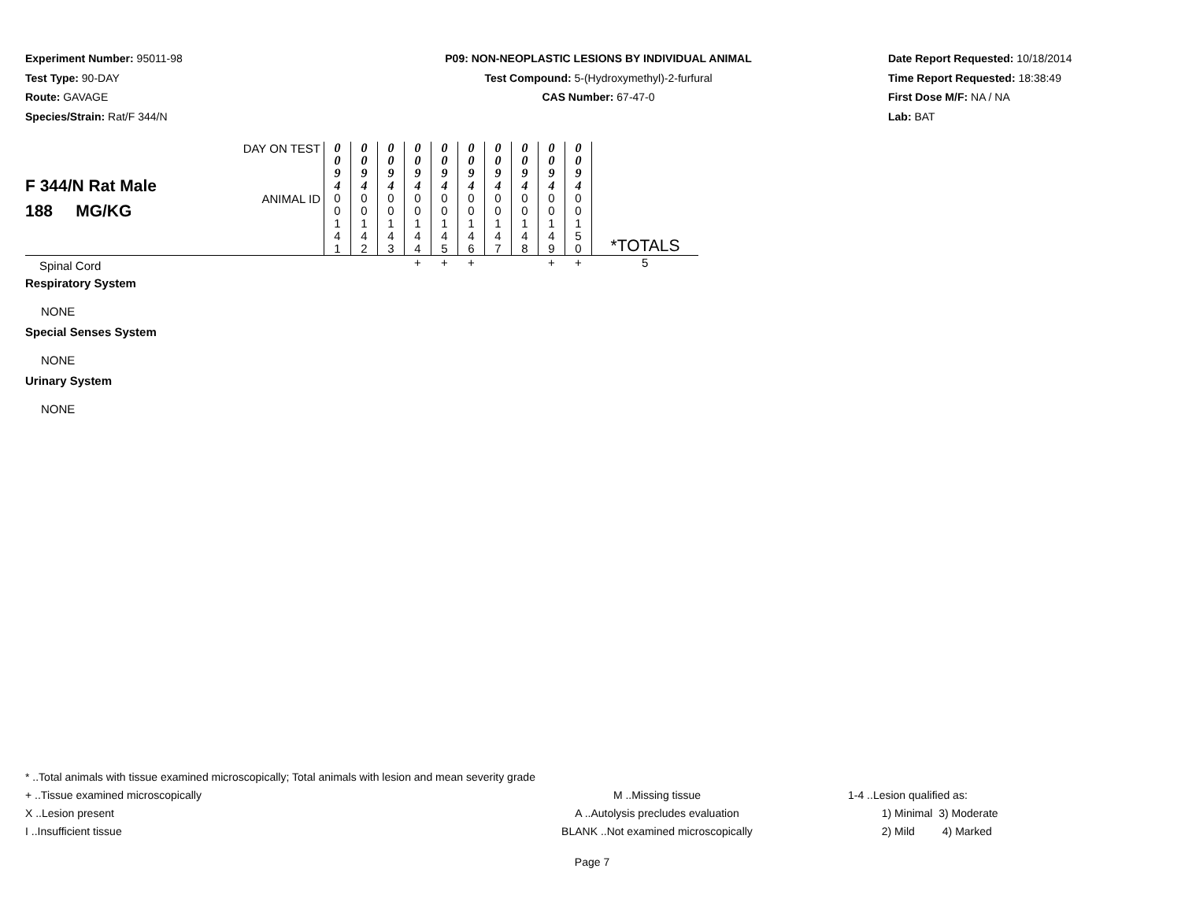Experiment Number: 95011-98
Test Type: 90-DAY
Route: GAVAGE
Species/Strain: Rat/F 344/N
P09: NON-NEOPLASTIC LESIONS BY INDIVIDUAL ANIMAL
Test Compound: 5-(Hydroxymethyl)-2-furfural
CAS Number: 67-47-0
Date Report Requested: 10/18/2014
Time Report Requested: 18:38:49
First Dose M/F: NA / NA
Lab: BAT
| F 344/N Rat Male 188 MG/KG | DAY ON TEST | 0 0 9 4 | 0 0 9 4 | 0 0 9 4 | 0 0 9 4 | 0 0 9 4 | 0 0 9 4 | 0 0 9 4 | 0 0 9 4 | 0 0 9 4 | 0 0 9 4 | *TOTALS |
| | ANIMAL ID | 0 0 1 4 1 | 0 0 1 4 2 | 0 0 1 4 3 | 0 0 1 4 4 | 0 0 1 4 5 | 0 0 1 4 6 | 0 0 1 4 7 | 0 0 1 4 8 | 0 0 1 4 9 | 0 0 1 5 0 | |
| Spinal Cord | | | | | + | + | + | | | + | + | 5 |
| Respiratory System | | | | | | | | | | | | |
| NONE | | | | | | | | | | | | |
| Special Senses System | | | | | | | | | | | | |
| NONE | | | | | | | | | | | | |
| Urinary System | | | | | | | | | | | | |
| NONE | | | | | | | | | | | | |
* ..Total animals with tissue examined microscopically; Total animals with lesion and mean severity grade
+ ..Tissue examined microscopically M ..Missing tissue 1-4 ..Lesion qualified as:
X ..Lesion present A ..Autolysis precludes evaluation 1) Minimal 3) Moderate
I ..Insufficient tissue BLANK ..Not examined microscopically 2) Mild 4) Marked
Page 7